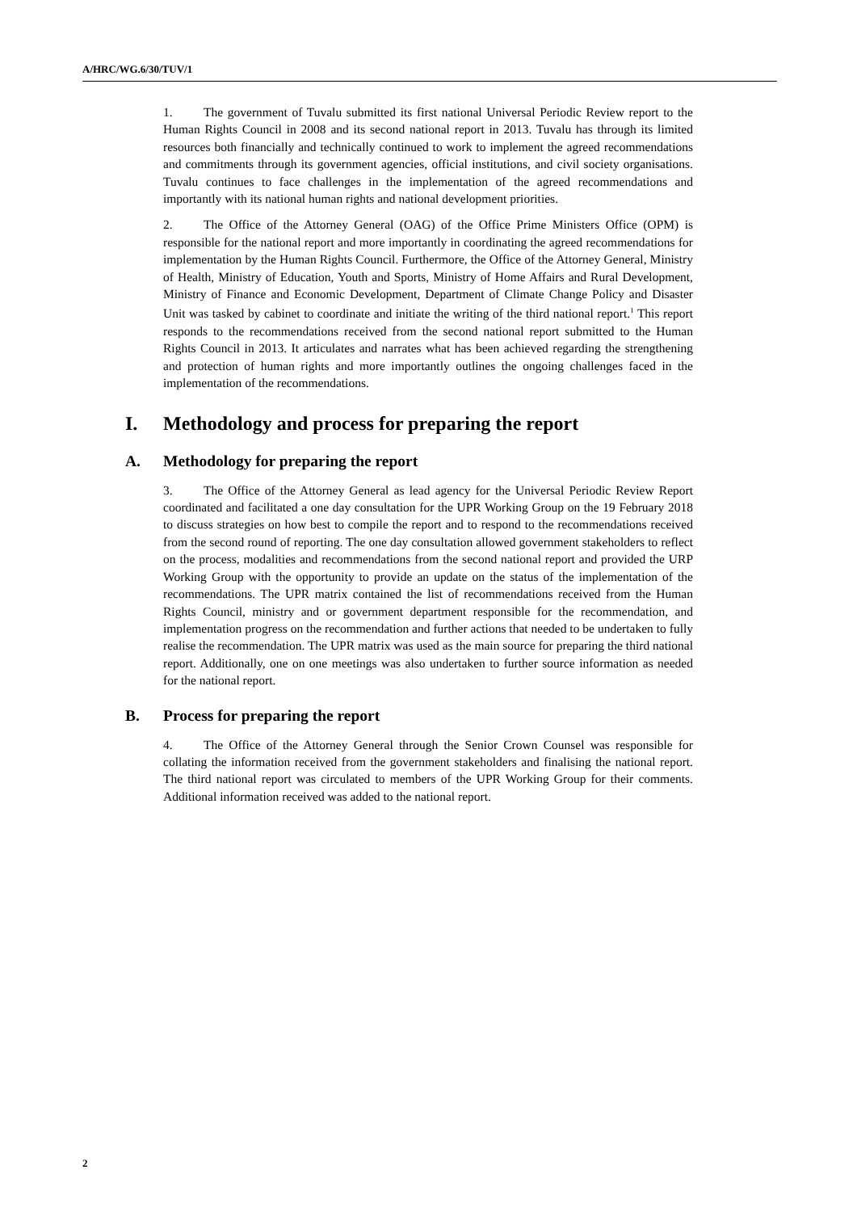A/HRC/WG.6/30/TUV/1
1. The government of Tuvalu submitted its first national Universal Periodic Review report to the Human Rights Council in 2008 and its second national report in 2013. Tuvalu has through its limited resources both financially and technically continued to work to implement the agreed recommendations and commitments through its government agencies, official institutions, and civil society organisations. Tuvalu continues to face challenges in the implementation of the agreed recommendations and importantly with its national human rights and national development priorities.
2. The Office of the Attorney General (OAG) of the Office Prime Ministers Office (OPM) is responsible for the national report and more importantly in coordinating the agreed recommendations for implementation by the Human Rights Council. Furthermore, the Office of the Attorney General, Ministry of Health, Ministry of Education, Youth and Sports, Ministry of Home Affairs and Rural Development, Ministry of Finance and Economic Development, Department of Climate Change Policy and Disaster Unit was tasked by cabinet to coordinate and initiate the writing of the third national report.<sup>1</sup> This report responds to the recommendations received from the second national report submitted to the Human Rights Council in 2013. It articulates and narrates what has been achieved regarding the strengthening and protection of human rights and more importantly outlines the ongoing challenges faced in the implementation of the recommendations.
I. Methodology and process for preparing the report
A. Methodology for preparing the report
3. The Office of the Attorney General as lead agency for the Universal Periodic Review Report coordinated and facilitated a one day consultation for the UPR Working Group on the 19 February 2018 to discuss strategies on how best to compile the report and to respond to the recommendations received from the second round of reporting. The one day consultation allowed government stakeholders to reflect on the process, modalities and recommendations from the second national report and provided the URP Working Group with the opportunity to provide an update on the status of the implementation of the recommendations. The UPR matrix contained the list of recommendations received from the Human Rights Council, ministry and or government department responsible for the recommendation, and implementation progress on the recommendation and further actions that needed to be undertaken to fully realise the recommendation. The UPR matrix was used as the main source for preparing the third national report. Additionally, one on one meetings was also undertaken to further source information as needed for the national report.
B. Process for preparing the report
4. The Office of the Attorney General through the Senior Crown Counsel was responsible for collating the information received from the government stakeholders and finalising the national report. The third national report was circulated to members of the UPR Working Group for their comments. Additional information received was added to the national report.
2